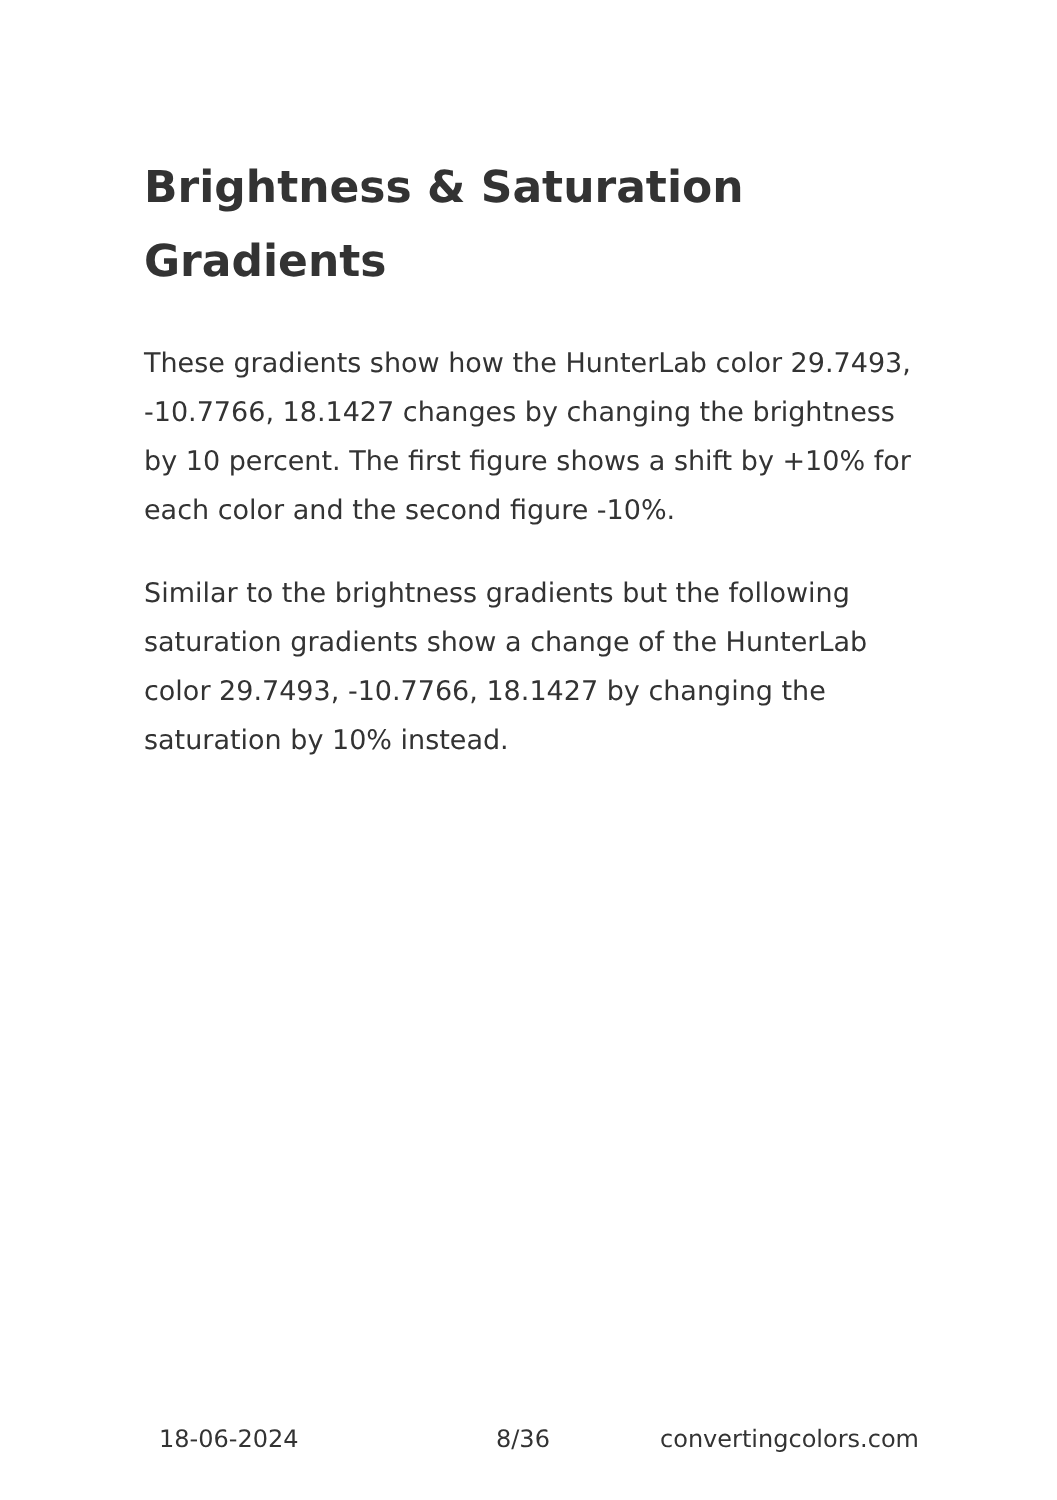Brightness & Saturation Gradients
These gradients show how the HunterLab color 29.7493, -10.7766, 18.1427 changes by changing the brightness by 10 percent. The first figure shows a shift by +10% for each color and the second figure -10%.
Similar to the brightness gradients but the following saturation gradients show a change of the HunterLab color 29.7493, -10.7766, 18.1427 by changing the saturation by 10% instead.
18-06-2024 8/36 convertingcolors.com